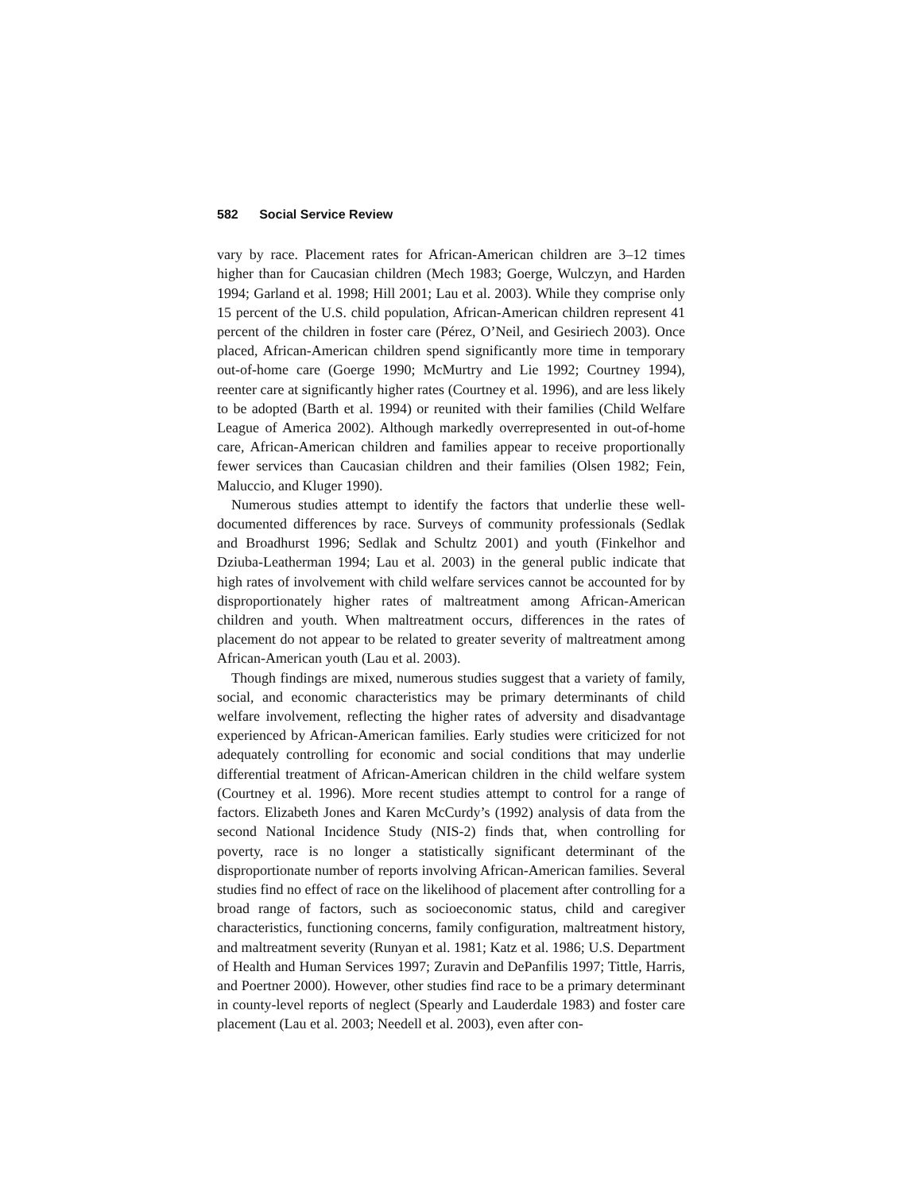582 Social Service Review
vary by race. Placement rates for African-American children are 3–12 times higher than for Caucasian children (Mech 1983; Goerge, Wulczyn, and Harden 1994; Garland et al. 1998; Hill 2001; Lau et al. 2003). While they comprise only 15 percent of the U.S. child population, African-American children represent 41 percent of the children in foster care (Pérez, O’Neil, and Gesiriech 2003). Once placed, African-American children spend significantly more time in temporary out-of-home care (Goerge 1990; McMurtry and Lie 1992; Courtney 1994), reenter care at significantly higher rates (Courtney et al. 1996), and are less likely to be adopted (Barth et al. 1994) or reunited with their families (Child Welfare League of America 2002). Although markedly overrepresented in out-of-home care, African-American children and families appear to receive proportionally fewer services than Caucasian children and their families (Olsen 1982; Fein, Maluccio, and Kluger 1990).
Numerous studies attempt to identify the factors that underlie these well-documented differences by race. Surveys of community professionals (Sedlak and Broadhurst 1996; Sedlak and Schultz 2001) and youth (Finkelhor and Dziuba-Leatherman 1994; Lau et al. 2003) in the general public indicate that high rates of involvement with child welfare services cannot be accounted for by disproportionately higher rates of maltreatment among African-American children and youth. When maltreatment occurs, differences in the rates of placement do not appear to be related to greater severity of maltreatment among African-American youth (Lau et al. 2003).
Though findings are mixed, numerous studies suggest that a variety of family, social, and economic characteristics may be primary determinants of child welfare involvement, reflecting the higher rates of adversity and disadvantage experienced by African-American families. Early studies were criticized for not adequately controlling for economic and social conditions that may underlie differential treatment of African-American children in the child welfare system (Courtney et al. 1996). More recent studies attempt to control for a range of factors. Elizabeth Jones and Karen McCurdy’s (1992) analysis of data from the second National Incidence Study (NIS-2) finds that, when controlling for poverty, race is no longer a statistically significant determinant of the disproportionate number of reports involving African-American families. Several studies find no effect of race on the likelihood of placement after controlling for a broad range of factors, such as socioeconomic status, child and caregiver characteristics, functioning concerns, family configuration, maltreatment history, and maltreatment severity (Runyan et al. 1981; Katz et al. 1986; U.S. Department of Health and Human Services 1997; Zuravin and DePanfilis 1997; Tittle, Harris, and Poertner 2000). However, other studies find race to be a primary determinant in county-level reports of neglect (Spearly and Lauderdale 1983) and foster care placement (Lau et al. 2003; Needell et al. 2003), even after con-